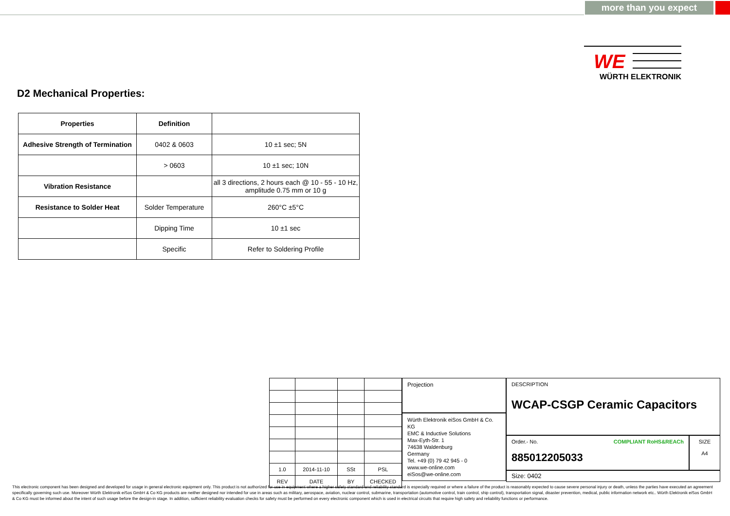more than you expect
WE
WÜRTH ELEKTRONIK
D2 Mechanical Properties:
| Properties | Definition | |
| --- | --- | --- |
| Adhesive Strength of Termination | 0402 & 0603 | 10 ±1 sec; 5N |
| | > 0603 | 10 ±1 sec; 10N |
| Vibration Resistance | | all 3 directions, 2 hours each @ 10 - 55 - 10 Hz, amplitude 0.75 mm or 10 g |
| Resistance to Solder Heat | Solder Temperature | 260°C ±5°C |
| | Dipping Time | 10 ±1 sec |
| | Specific | Refer to Soldering Profile |
| 1.0 | 2014-11-10 | SSt | PSL |
| REV | DATE | BY | CHECKED |
Projection
Würth Elektronik eiSos GmbH & Co. KG
EMC & Inductive Solutions
Max-Eyth-Str. 1
74638 Waldenburg
Germany
Tel. +49 (0) 79 42 945 - 0
www.we-online.com
eiSos@we-online.com
DESCRIPTION
WCAP-CSGP Ceramic Capacitors
Order.- No. COMPLIANT RoHS&REACh
885012205033
SIZE
A4
Size: 0402
This electronic component has been designed and developed for usage in general electronic equipment only. This product is not authorized for use in equipment where a higher safety standard and reliability standard is especially required or where a failure of the product is reasonably expected to cause severe personal injury or death, unless the parties have executed an agreement specifically governing such use. Moreover Würth Elektronik eiSos GmbH & Co KG products are neither designed nor intended for use in areas such as military, aerospace, aviation, nuclear control, submarine, transportation (automotive control, train control, ship control), transportation signal, disaster prevention, medical, public information network etc.. Würth Elektronik eiSos GmbH & Co KG must be informed about the intent of such usage before the design-in stage. In addition, sufficient reliability evaluation checks for safety must be performed on every electronic component which is used in electrical circuits that require high safety and reliability functions or performance.